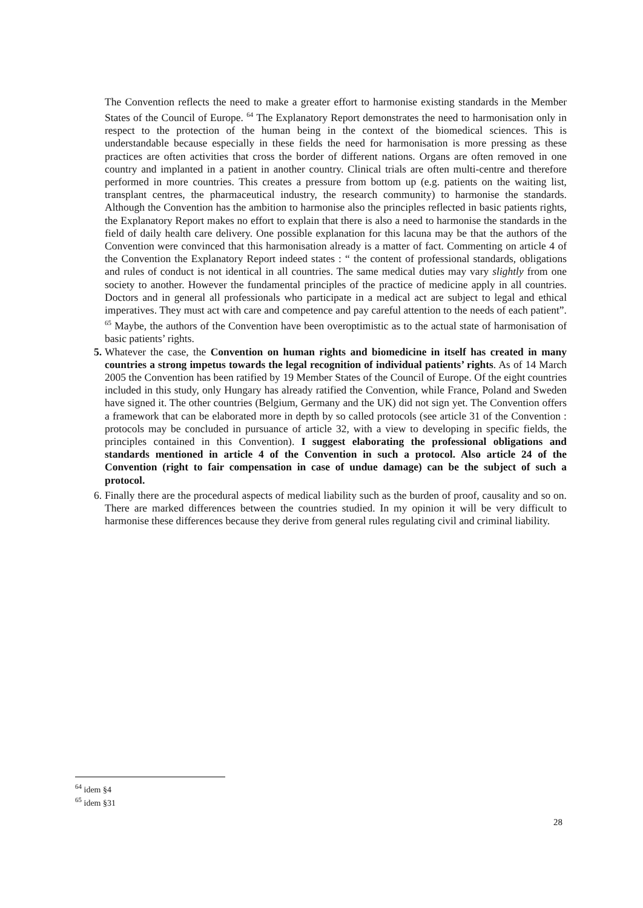The Convention reflects the need to make a greater effort to harmonise existing standards in the Member States of the Council of Europe. <sup>64</sup> The Explanatory Report demonstrates the need to harmonisation only in respect to the protection of the human being in the context of the biomedical sciences. This is understandable because especially in these fields the need for harmonisation is more pressing as these practices are often activities that cross the border of different nations. Organs are often removed in one country and implanted in a patient in another country. Clinical trials are often multi-centre and therefore performed in more countries. This creates a pressure from bottom up (e.g. patients on the waiting list, transplant centres, the pharmaceutical industry, the research community) to harmonise the standards. Although the Convention has the ambition to harmonise also the principles reflected in basic patients rights, the Explanatory Report makes no effort to explain that there is also a need to harmonise the standards in the field of daily health care delivery. One possible explanation for this lacuna may be that the authors of the Convention were convinced that this harmonisation already is a matter of fact. Commenting on article 4 of the Convention the Explanatory Report indeed states : “ the content of professional standards, obligations and rules of conduct is not identical in all countries. The same medical duties may vary slightly from one society to another. However the fundamental principles of the practice of medicine apply in all countries. Doctors and in general all professionals who participate in a medical act are subject to legal and ethical imperatives. They must act with care and competence and pay careful attention to the needs of each patient”. <sup>65</sup> Maybe, the authors of the Convention have been overoptimistic as to the actual state of harmonisation of basic patients’ rights.
5.
Whatever the case, the Convention on human rights and biomedicine in itself has created in many countries a strong impetus towards the legal recognition of individual patients’ rights. As of 14 March 2005 the Convention has been ratified by 19 Member States of the Council of Europe. Of the eight countries included in this study, only Hungary has already ratified the Convention, while France, Poland and Sweden have signed it. The other countries (Belgium, Germany and the UK) did not sign yet. The Convention offers a framework that can be elaborated more in depth by so called protocols (see article 31 of the Convention : protocols may be concluded in pursuance of article 32, with a view to developing in specific fields, the principles contained in this Convention). I suggest elaborating the professional obligations and standards mentioned in article 4 of the Convention in such a protocol. Also article 24 of the Convention (right to fair compensation in case of undue damage) can be the subject of such a protocol.
6.
Finally there are the procedural aspects of medical liability such as the burden of proof, causality and so on. There are marked differences between the countries studied. In my opinion it will be very difficult to harmonise these differences because they derive from general rules regulating civil and criminal liability.
<sup>64</sup> idem §4
<sup>65</sup> idem §31
28